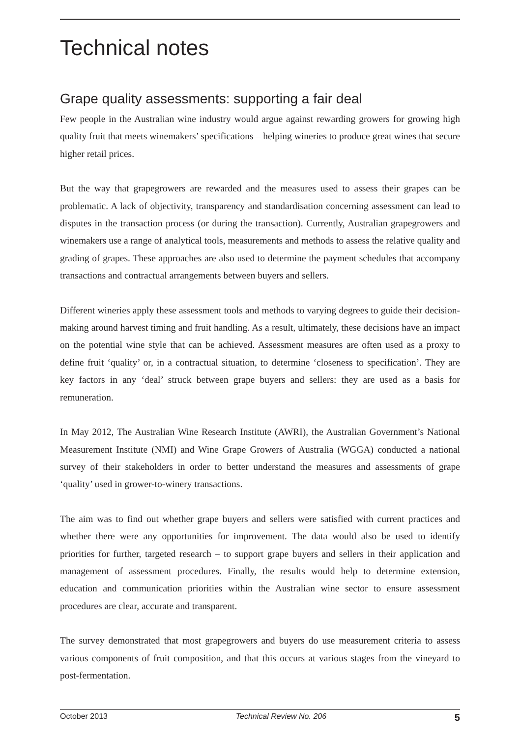Technical notes
Grape quality assessments: supporting a fair deal
Few people in the Australian wine industry would argue against rewarding growers for growing high quality fruit that meets winemakers’ specifications – helping wineries to produce great wines that secure higher retail prices.
But the way that grapegrowers are rewarded and the measures used to assess their grapes can be problematic. A lack of objectivity, transparency and standardisation concerning assessment can lead to disputes in the transaction process (or during the transaction). Currently, Australian grapegrowers and winemakers use a range of analytical tools, measurements and methods to assess the relative quality and grading of grapes. These approaches are also used to determine the payment schedules that accompany transactions and contractual arrangements between buyers and sellers.
Different wineries apply these assessment tools and methods to varying degrees to guide their decision-making around harvest timing and fruit handling. As a result, ultimately, these decisions have an impact on the potential wine style that can be achieved. Assessment measures are often used as a proxy to define fruit ‘quality’ or, in a contractual situation, to determine ‘closeness to specification’. They are key factors in any ‘deal’ struck between grape buyers and sellers: they are used as a basis for remuneration.
In May 2012, The Australian Wine Research Institute (AWRI), the Australian Government’s National Measurement Institute (NMI) and Wine Grape Growers of Australia (WGGA) conducted a national survey of their stakeholders in order to better understand the measures and assessments of grape ‘quality’ used in grower-to-winery transactions.
The aim was to find out whether grape buyers and sellers were satisfied with current practices and whether there were any opportunities for improvement. The data would also be used to identify priorities for further, targeted research – to support grape buyers and sellers in their application and management of assessment procedures. Finally, the results would help to determine extension, education and communication priorities within the Australian wine sector to ensure assessment procedures are clear, accurate and transparent.
The survey demonstrated that most grapegrowers and buyers do use measurement criteria to assess various components of fruit composition, and that this occurs at various stages from the vineyard to post-fermentation.
October 2013 Technical Review No. 206 5